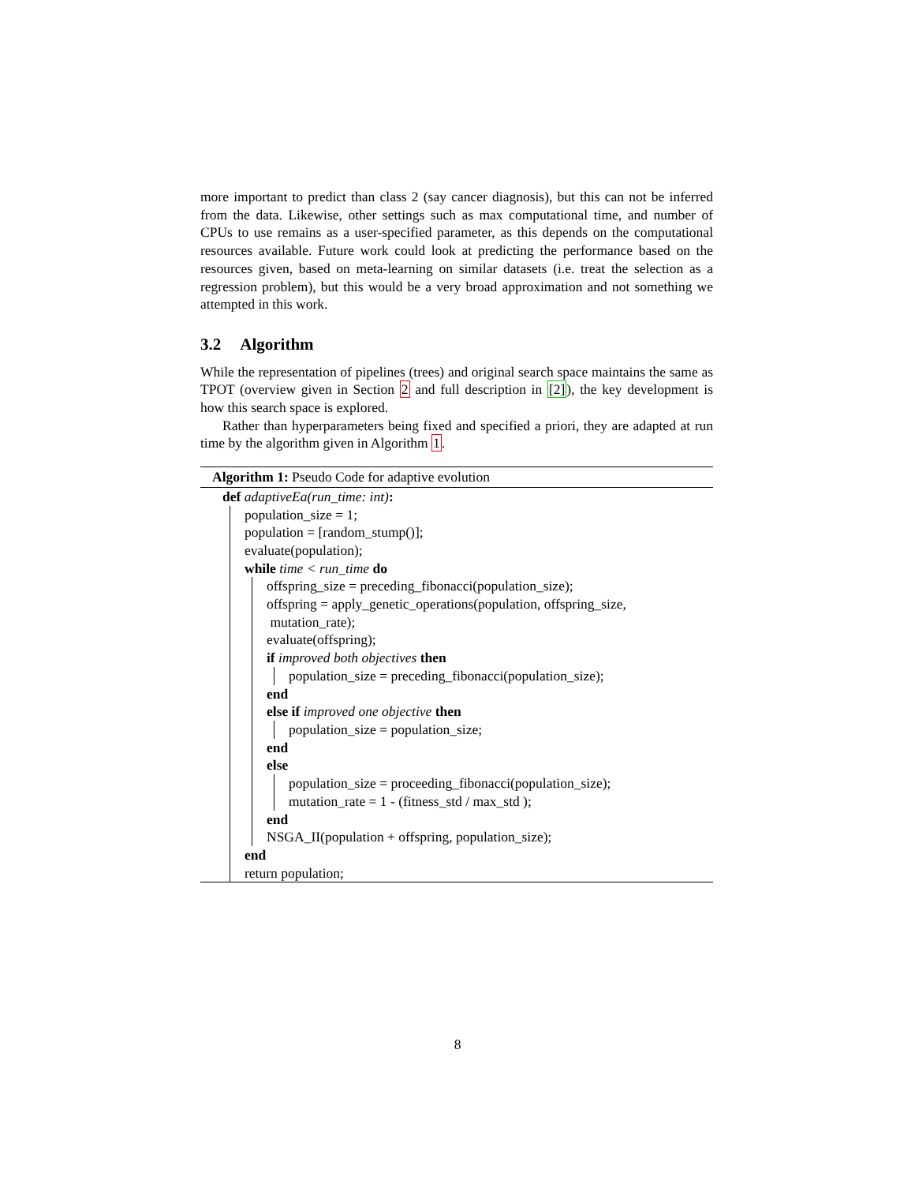more important to predict than class 2 (say cancer diagnosis), but this can not be inferred from the data. Likewise, other settings such as max computational time, and number of CPUs to use remains as a user-specified parameter, as this depends on the computational resources available. Future work could look at predicting the performance based on the resources given, based on meta-learning on similar datasets (i.e. treat the selection as a regression problem), but this would be a very broad approximation and not something we attempted in this work.
3.2 Algorithm
While the representation of pipelines (trees) and original search space maintains the same as TPOT (overview given in Section 2 and full description in [2]), the key development is how this search space is explored.
Rather than hyperparameters being fixed and specified a priori, they are adapted at run time by the algorithm given in Algorithm 1.
Algorithm 1: Pseudo Code for adaptive evolution
def adaptiveEa(run_time: int):
population_size = 1;
population = [random_stump()];
evaluate(population);
while time < run_time do
offspring_size = preceding_fibonacci(population_size);
offspring = apply_genetic_operations(population, offspring_size,
mutation_rate);
evaluate(offspring);
if improved both objectives then
population_size = preceding_fibonacci(population_size);
end
else if improved one objective then
population_size = population_size;
end
else
population_size = proceeding_fibonacci(population_size);
mutation_rate = 1 - (fitness_std / max_std );
end
NSGA_II(population + offspring, population_size);
end
return population;
8